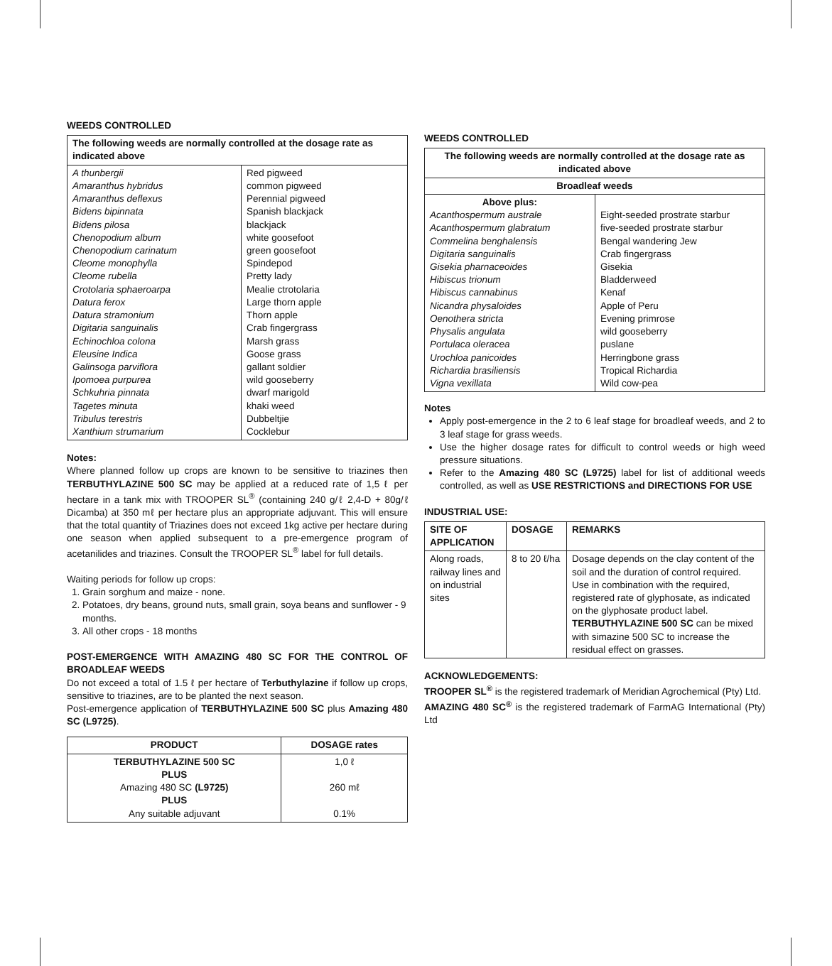WEEDS CONTROLLED
| The following weeds are normally controlled at the dosage rate as indicated above | |
| --- | --- |
| A thunbergii Amaranthus hybridus Amaranthus deflexus Bidens bipinnata Bidens pilosa Chenopodium album Chenopodium carinatum Cleome monophylla Cleome rubella Crotolaria sphaeroarpa Datura ferox Datura stramonium Digitaria sanguinalis Echinochloa colona Eleusine Indica Galinsoga parviflora Ipomoea purpurea Schkuhria pinnata Tagetes minuta Tribulus terestris Xanthium strumarium | Red pigweed common pigweed Perennial pigweed Spanish blackjack blackjack white goosefoot green goosefoot Spindepod Pretty lady Mealie ctrotolaria Large thorn apple Thorn apple Crab fingergrass Marsh grass Goose grass gallant soldier wild gooseberry dwarf marigold khaki weed Dubbeltjie Cocklebur |
Notes:
Where planned follow up crops are known to be sensitive to triazines then TERBUTHYLAZINE 500 SC may be applied at a reduced rate of 1,5 ℓ per hectare in a tank mix with TROOPER SL<sup>®</sup> (containing 240 g/ℓ 2,4-D + 80g/ℓ Dicamba) at 350 mℓ per hectare plus an appropriate adjuvant. This will ensure that the total quantity of Triazines does not exceed 1kg active per hectare during one season when applied subsequent to a pre-emergence program of acetanilides and triazines. Consult the TROOPER SL<sup>®</sup> label for full details.
Waiting periods for follow up crops:
1. Grain sorghum and maize - none.
2. Potatoes, dry beans, ground nuts, small grain, soya beans and sunflower - 9 months.
3. All other crops - 18 months
POST-EMERGENCE WITH AMAZING 480 SC FOR THE CONTROL OF BROADLEAF WEEDS
Do not exceed a total of 1.5 ℓ per hectare of Terbuthylazine if follow up crops, sensitive to triazines, are to be planted the next season.
Post-emergence application of TERBUTHYLAZINE 500 SC plus Amazing 480 SC (L9725).
| PRODUCT | DOSAGE rates |
| --- | --- |
| TERBUTHYLAZINE 500 SC PLUS Amazing 480 SC (L9725) PLUS Any suitable adjuvant | 1,0 ℓ 260 mℓ 0.1% |
WEEDS CONTROLLED
| The following weeds are normally controlled at the dosage rate as indicated above | |
| --- | --- |
| Broadleaf weeds | |
| Above plus: Acanthospermum australe Acanthospermum glabratum Commelina benghalensis Digitaria sanguinalis Gisekia pharnaceoides Hibiscus trionum Hibiscus cannabinus Nicandra physaloides Oenothera stricta Physalis angulata Portulaca oleracea Urochloa panicoides Richardia brasiliensis Vigna vexillata | Eight-seeded prostrate starbur five-seeded prostrate starbur Bengal wandering Jew Crab fingergrass Gisekia Bladderweed Kenaf Apple of Peru Evening primrose wild gooseberry puslane Herringbone grass Tropical Richardia Wild cow-pea |
Notes
Apply post-emergence in the 2 to 6 leaf stage for broadleaf weeds, and 2 to 3 leaf stage for grass weeds.
Use the higher dosage rates for difficult to control weeds or high weed pressure situations.
Refer to the Amazing 480 SC (L9725) label for list of additional weeds controlled, as well as USE RESTRICTIONS and DIRECTIONS FOR USE
INDUSTRIAL USE:
| SITE OF APPLICATION | DOSAGE | REMARKS |
| --- | --- | --- |
| Along roads, railway lines and on industrial sites | 8 to 20 ℓ/ha | Dosage depends on the clay content of the soil and the duration of control required. Use in combination with the required, registered rate of glyphosate, as indicated on the glyphosate product label. TERBUTHYLAZINE 500 SC can be mixed with simazine 500 SC to increase the residual effect on grasses. |
ACKNOWLEDGEMENTS:
TROOPER SL<sup>®</sup> is the registered trademark of Meridian Agrochemical (Pty) Ltd.
AMAZING 480 SC<sup>®</sup> is the registered trademark of FarmAG International (Pty) Ltd